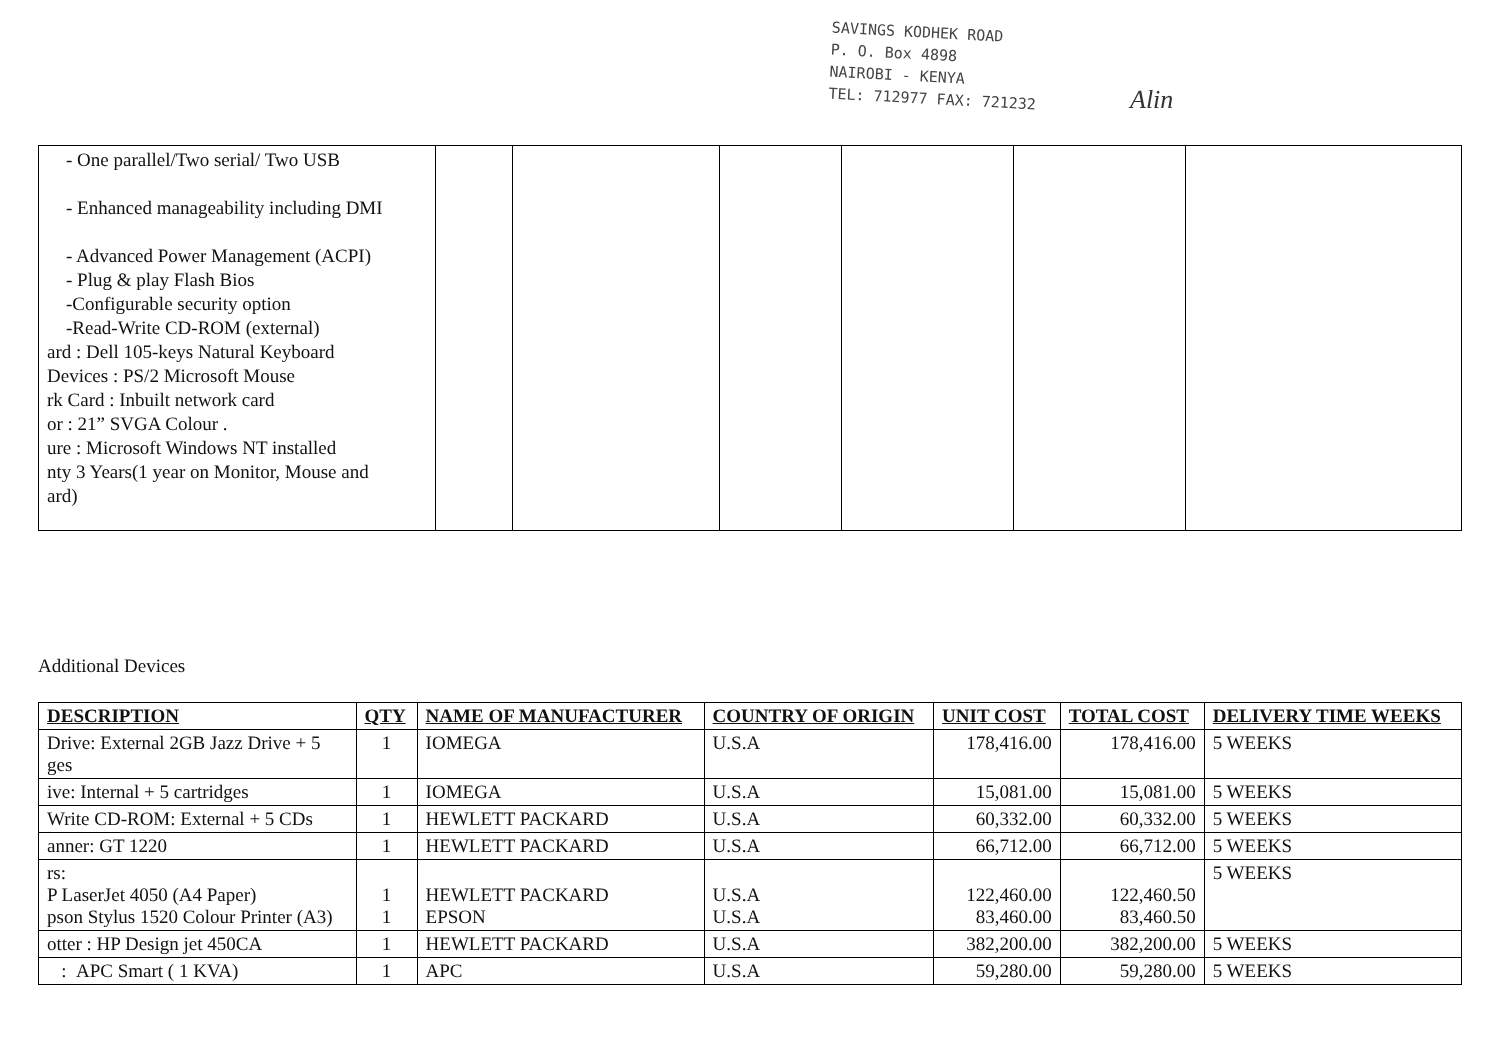SAVINGS KODHEK ROAD
P. O. Box 4898
NAIROBI - KENYA
TEL: 712977 FAX: 721232
Alin
| - One parallel/Two serial/ Two USB - Enhanced manageability including DMI - Advanced Power Management (ACPI) - Plug & play Flash Bios -Configurable security option -Read-Write CD-ROM (external) ard : Dell 105-keys Natural Keyboard Devices : PS/2 Microsoft Mouse rk Card : Inbuilt network card or : 21” SVGA Colour . ure : Microsoft Windows NT installed nty 3 Years(1 year on Monitor, Mouse and ard) | | | | | | |
Additional Devices
| DESCRIPTION | QTY | NAME OF MANUFACTURER | COUNTRY OF ORIGIN | UNIT COST | TOTAL COST | DELIVERY TIME WEEKS |
| --- | --- | --- | --- | --- | --- | --- |
| Drive: External 2GB Jazz Drive + 5 ges | 1 | IOMEGA | U.S.A | 178,416.00 | 178,416.00 | 5 WEEKS |
| ive: Internal + 5 cartridges | 1 | IOMEGA | U.S.A | 15,081.00 | 15,081.00 | 5 WEEKS |
| Write CD-ROM: External + 5 CDs | 1 | HEWLETT PACKARD | U.S.A | 60,332.00 | 60,332.00 | 5 WEEKS |
| anner: GT 1220 | 1 | HEWLETT PACKARD | U.S.A | 66,712.00 | 66,712.00 | 5 WEEKS |
| rs: P LaserJet 4050 (A4 Paper) pson Stylus 1520 Colour Printer (A3) | 1 1 | HEWLETT PACKARD EPSON | U.S.A U.S.A | 122,460.00 83,460.00 | 122,460.50 83,460.50 | 5 WEEKS |
| otter : HP Design jet 450CA | 1 | HEWLETT PACKARD | U.S.A | 382,200.00 | 382,200.00 | 5 WEEKS |
| : APC Smart ( 1 KVA) | 1 | APC | U.S.A | 59,280.00 | 59,280.00 | 5 WEEKS |